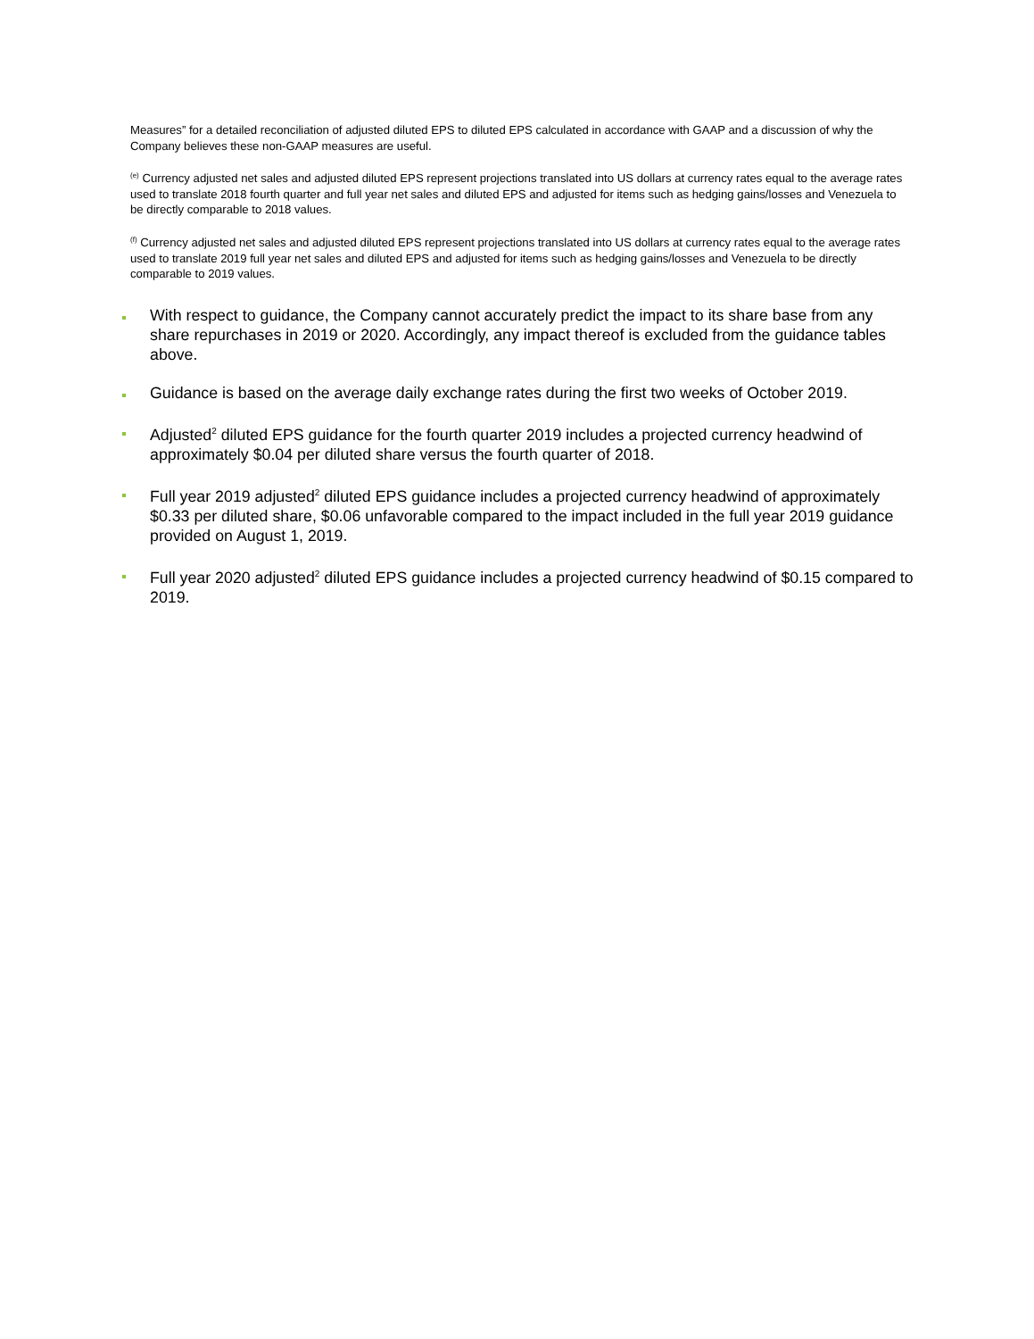Measures” for a detailed reconciliation of adjusted diluted EPS to diluted EPS calculated in accordance with GAAP and a discussion of why the Company believes these non-GAAP measures are useful.
<sup>(e)</sup> Currency adjusted net sales and adjusted diluted EPS represent projections translated into US dollars at currency rates equal to the average rates used to translate 2018 fourth quarter and full year net sales and diluted EPS and adjusted for items such as hedging gains/losses and Venezuela to be directly comparable to 2018 values.
<sup>(f)</sup> Currency adjusted net sales and adjusted diluted EPS represent projections translated into US dollars at currency rates equal to the average rates used to translate 2019 full year net sales and diluted EPS and adjusted for items such as hedging gains/losses and Venezuela to be directly comparable to 2019 values.
With respect to guidance, the Company cannot accurately predict the impact to its share base from any share repurchases in 2019 or 2020. Accordingly, any impact thereof is excluded from the guidance tables above.
Guidance is based on the average daily exchange rates during the first two weeks of October 2019.
Adjusted<sup>2</sup> diluted EPS guidance for the fourth quarter 2019 includes a projected currency headwind of approximately $0.04 per diluted share versus the fourth quarter of 2018.
Full year 2019 adjusted<sup>2</sup> diluted EPS guidance includes a projected currency headwind of approximately $0.33 per diluted share, $0.06 unfavorable compared to the impact included in the full year 2019 guidance provided on August 1, 2019.
Full year 2020 adjusted<sup>2</sup> diluted EPS guidance includes a projected currency headwind of $0.15 compared to 2019.